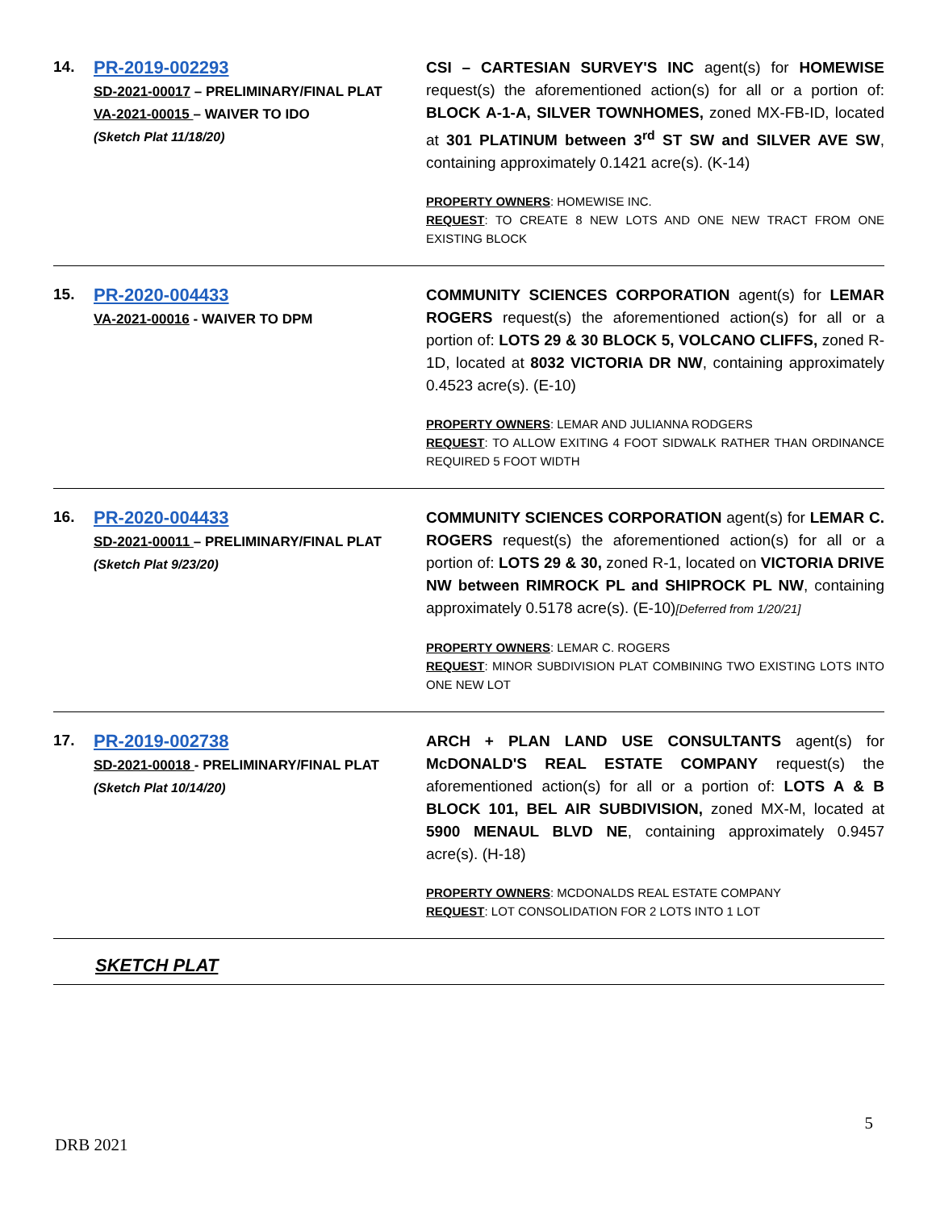| 14. | PR-2019-002293 SD-2021-00017 – PRELIMINARY/FINAL PLAT VA-2021-00015 – WAIVER TO IDO (Sketch Plat 11/18/20) | CSI – CARTESIAN SURVEY'S INC agent(s) for HOMEWISE request(s) the aforementioned action(s) for all or a portion of: BLOCK A-1-A, SILVER TOWNHOMES, zoned MX-FB-ID, located at 301 PLATINUM between 3<sup>rd</sup> ST SW and SILVER AVE SW , containing approximately 0.1421 acre(s). (K-14) PROPERTY OWNERS : HOMEWISE INC. REQUEST : TO CREATE 8 NEW LOTS AND ONE NEW TRACT FROM ONE EXISTING BLOCK |
| 15. | PR-2020-004433 VA-2021-00016 - WAIVER TO DPM | COMMUNITY SCIENCES CORPORATION agent(s) for LEMAR ROGERS request(s) the aforementioned action(s) for all or a portion of: LOTS 29 & 30 BLOCK 5, VOLCANO CLIFFS, zoned R-1D, located at 8032 VICTORIA DR NW , containing approximately 0.4523 acre(s). (E-10) PROPERTY OWNERS : LEMAR AND JULIANNA RODGERS REQUEST : TO ALLOW EXITING 4 FOOT SIDWALK RATHER THAN ORDINANCE REQUIRED 5 FOOT WIDTH |
| 16. | PR-2020-004433 SD-2021-00011 – PRELIMINARY/FINAL PLAT (Sketch Plat 9/23/20) | COMMUNITY SCIENCES CORPORATION agent(s) for LEMAR C. ROGERS request(s) the aforementioned action(s) for all or a portion of: LOTS 29 & 30, zoned R-1, located on VICTORIA DRIVE NW between RIMROCK PL and SHIPROCK PL NW , containing approximately 0.5178 acre(s). (E-10) [Deferred from 1/20/21] PROPERTY OWNERS : LEMAR C. ROGERS REQUEST : MINOR SUBDIVISION PLAT COMBINING TWO EXISTING LOTS INTO ONE NEW LOT |
| 17. | PR-2019-002738 SD-2021-00018 - PRELIMINARY/FINAL PLAT (Sketch Plat 10/14/20) | ARCH + PLAN LAND USE CONSULTANTS agent(s) for McDONALD'S REAL ESTATE COMPANY request(s) the aforementioned action(s) for all or a portion of: LOTS A & B BLOCK 101, BEL AIR SUBDIVISION, zoned MX-M, located at 5900 MENAUL BLVD NE , containing approximately 0.9457 acre(s). (H-18) PROPERTY OWNERS : MCDONALDS REAL ESTATE COMPANY REQUEST : LOT CONSOLIDATION FOR 2 LOTS INTO 1 LOT |
SKETCH PLAT
5
DRB 2021